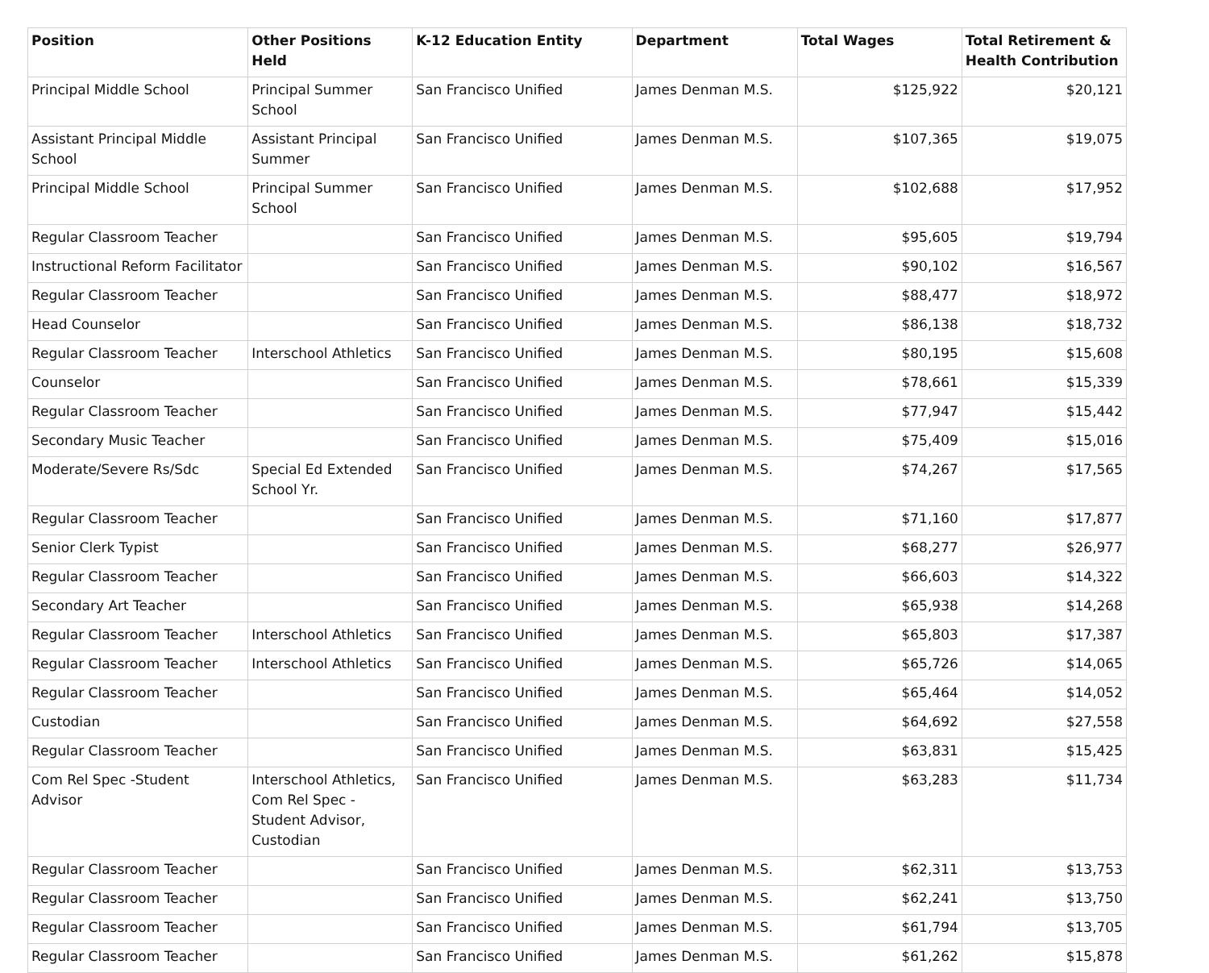| Position | Other Positions Held | K-12 Education Entity | Department | Total Wages | Total Retirement & Health Contribution |
| --- | --- | --- | --- | --- | --- |
| Principal Middle School | Principal Summer School | San Francisco Unified | James Denman M.S. | $125,922 | $20,121 |
| Assistant Principal Middle School | Assistant Principal Summer | San Francisco Unified | James Denman M.S. | $107,365 | $19,075 |
| Principal Middle School | Principal Summer School | San Francisco Unified | James Denman M.S. | $102,688 | $17,952 |
| Regular Classroom Teacher | | San Francisco Unified | James Denman M.S. | $95,605 | $19,794 |
| Instructional Reform Facilitator | | San Francisco Unified | James Denman M.S. | $90,102 | $16,567 |
| Regular Classroom Teacher | | San Francisco Unified | James Denman M.S. | $88,477 | $18,972 |
| Head Counselor | | San Francisco Unified | James Denman M.S. | $86,138 | $18,732 |
| Regular Classroom Teacher | Interschool Athletics | San Francisco Unified | James Denman M.S. | $80,195 | $15,608 |
| Counselor | | San Francisco Unified | James Denman M.S. | $78,661 | $15,339 |
| Regular Classroom Teacher | | San Francisco Unified | James Denman M.S. | $77,947 | $15,442 |
| Secondary Music Teacher | | San Francisco Unified | James Denman M.S. | $75,409 | $15,016 |
| Moderate/Severe Rs/Sdc | Special Ed Extended School Yr. | San Francisco Unified | James Denman M.S. | $74,267 | $17,565 |
| Regular Classroom Teacher | | San Francisco Unified | James Denman M.S. | $71,160 | $17,877 |
| Senior Clerk Typist | | San Francisco Unified | James Denman M.S. | $68,277 | $26,977 |
| Regular Classroom Teacher | | San Francisco Unified | James Denman M.S. | $66,603 | $14,322 |
| Secondary Art Teacher | | San Francisco Unified | James Denman M.S. | $65,938 | $14,268 |
| Regular Classroom Teacher | Interschool Athletics | San Francisco Unified | James Denman M.S. | $65,803 | $17,387 |
| Regular Classroom Teacher | Interschool Athletics | San Francisco Unified | James Denman M.S. | $65,726 | $14,065 |
| Regular Classroom Teacher | | San Francisco Unified | James Denman M.S. | $65,464 | $14,052 |
| Custodian | | San Francisco Unified | James Denman M.S. | $64,692 | $27,558 |
| Regular Classroom Teacher | | San Francisco Unified | James Denman M.S. | $63,831 | $15,425 |
| Com Rel Spec -Student Advisor | Interschool Athletics, Com Rel Spec -Student Advisor, Custodian | San Francisco Unified | James Denman M.S. | $63,283 | $11,734 |
| Regular Classroom Teacher | | San Francisco Unified | James Denman M.S. | $62,311 | $13,753 |
| Regular Classroom Teacher | | San Francisco Unified | James Denman M.S. | $62,241 | $13,750 |
| Regular Classroom Teacher | | San Francisco Unified | James Denman M.S. | $61,794 | $13,705 |
| Regular Classroom Teacher | | San Francisco Unified | James Denman M.S. | $61,262 | $15,878 |